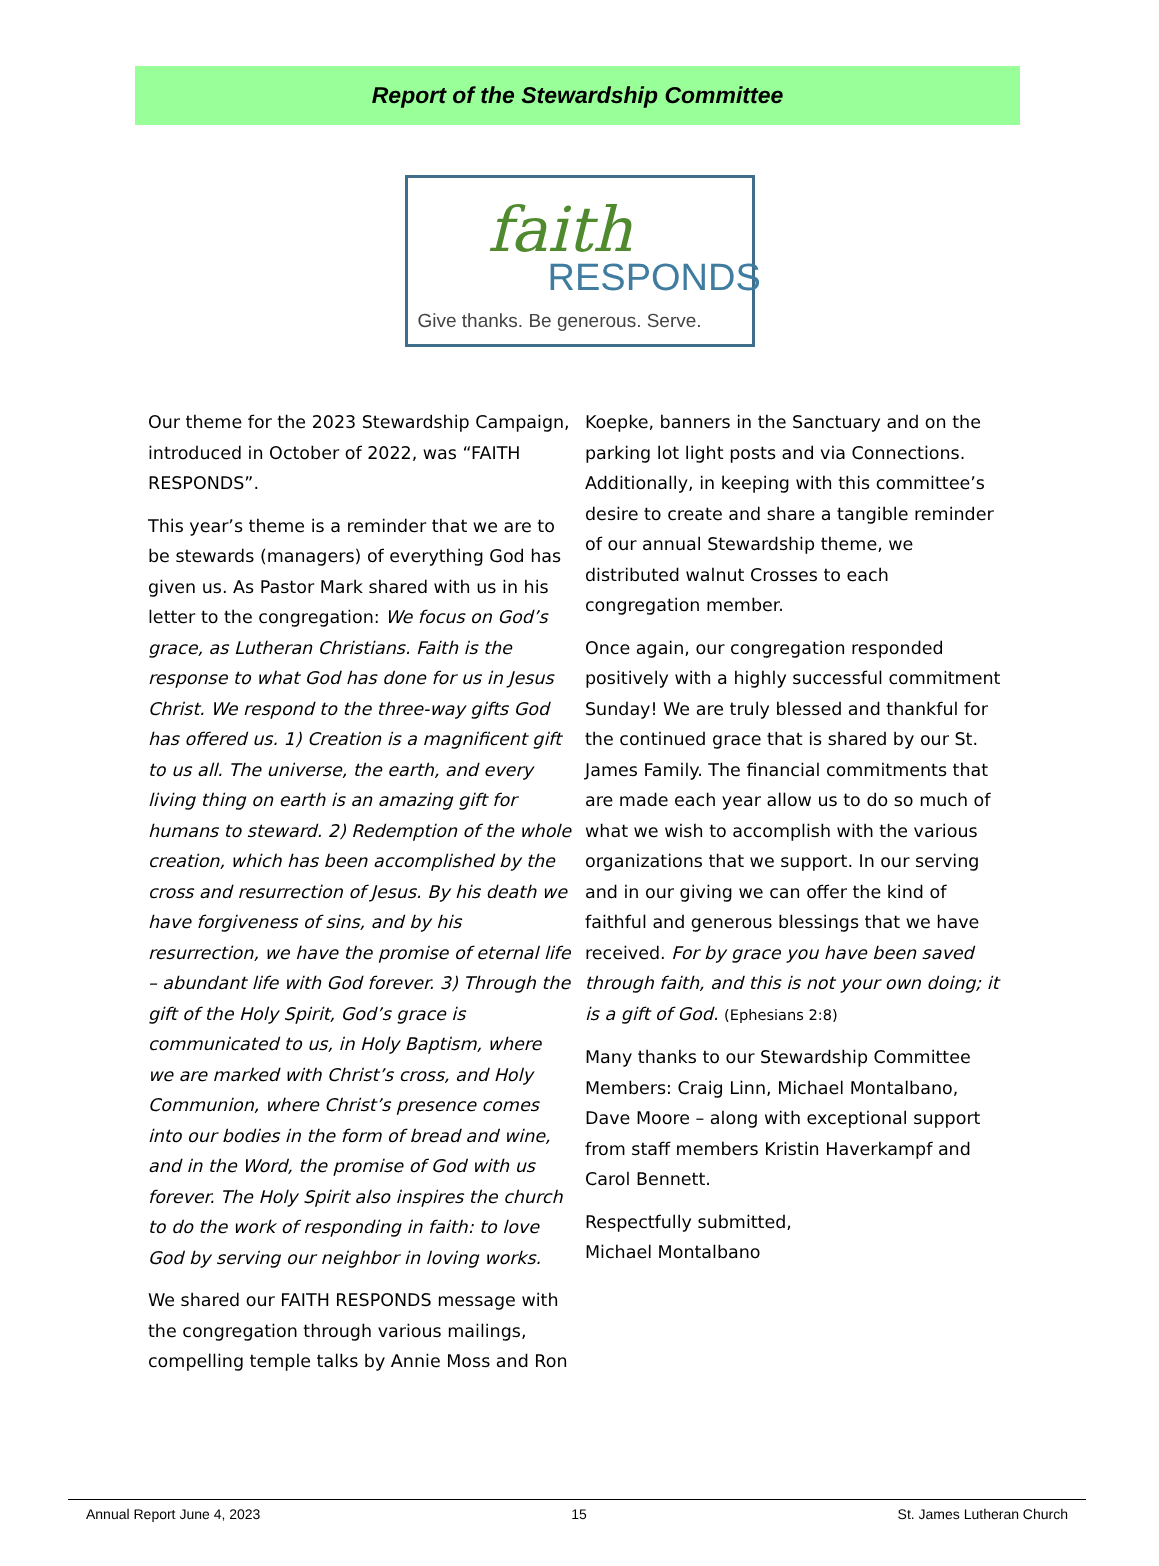Report of the Stewardship Committee
faith
RESPONDS
Give thanks. Be generous. Serve.
Our theme for the 2023 Stewardship Campaign, introduced in October of 2022, was “FAITH RESPONDS”.
This year’s theme is a reminder that we are to be stewards (managers) of everything God has given us. As Pastor Mark shared with us in his letter to the congregation: We focus on God’s grace, as Lutheran Christians. Faith is the response to what God has done for us in Jesus Christ. We respond to the three-way gifts God has offered us. 1) Creation is a magnificent gift to us all. The universe, the earth, and every living thing on earth is an amazing gift for humans to steward. 2) Redemption of the whole creation, which has been accomplished by the cross and resurrection of Jesus. By his death we have forgiveness of sins, and by his resurrection, we have the promise of eternal life – abundant life with God forever. 3) Through the gift of the Holy Spirit, God’s grace is communicated to us, in Holy Baptism, where we are marked with Christ’s cross, and Holy Communion, where Christ’s presence comes into our bodies in the form of bread and wine, and in the Word, the promise of God with us forever. The Holy Spirit also inspires the church to do the work of responding in faith: to love God by serving our neighbor in loving works.
We shared our FAITH RESPONDS message with the congregation through various mailings, compelling temple talks by Annie Moss and Ron
Koepke, banners in the Sanctuary and on the parking lot light posts and via Connections. Additionally, in keeping with this committee’s desire to create and share a tangible reminder of our annual Stewardship theme, we distributed walnut Crosses to each congregation member.
Once again, our congregation responded positively with a highly successful commitment Sunday! We are truly blessed and thankful for the continued grace that is shared by our St. James Family. The financial commitments that are made each year allow us to do so much of what we wish to accomplish with the various organizations that we support. In our serving and in our giving we can offer the kind of faithful and generous blessings that we have received. For by grace you have been saved through faith, and this is not your own doing; it is a gift of God. (Ephesians 2:8)
Many thanks to our Stewardship Committee Members: Craig Linn, Michael Montalbano, Dave Moore – along with exceptional support from staff members Kristin Haverkampf and Carol Bennett.
Respectfully submitted,
Michael Montalbano
Annual Report June 4, 2023 15 St. James Lutheran Church